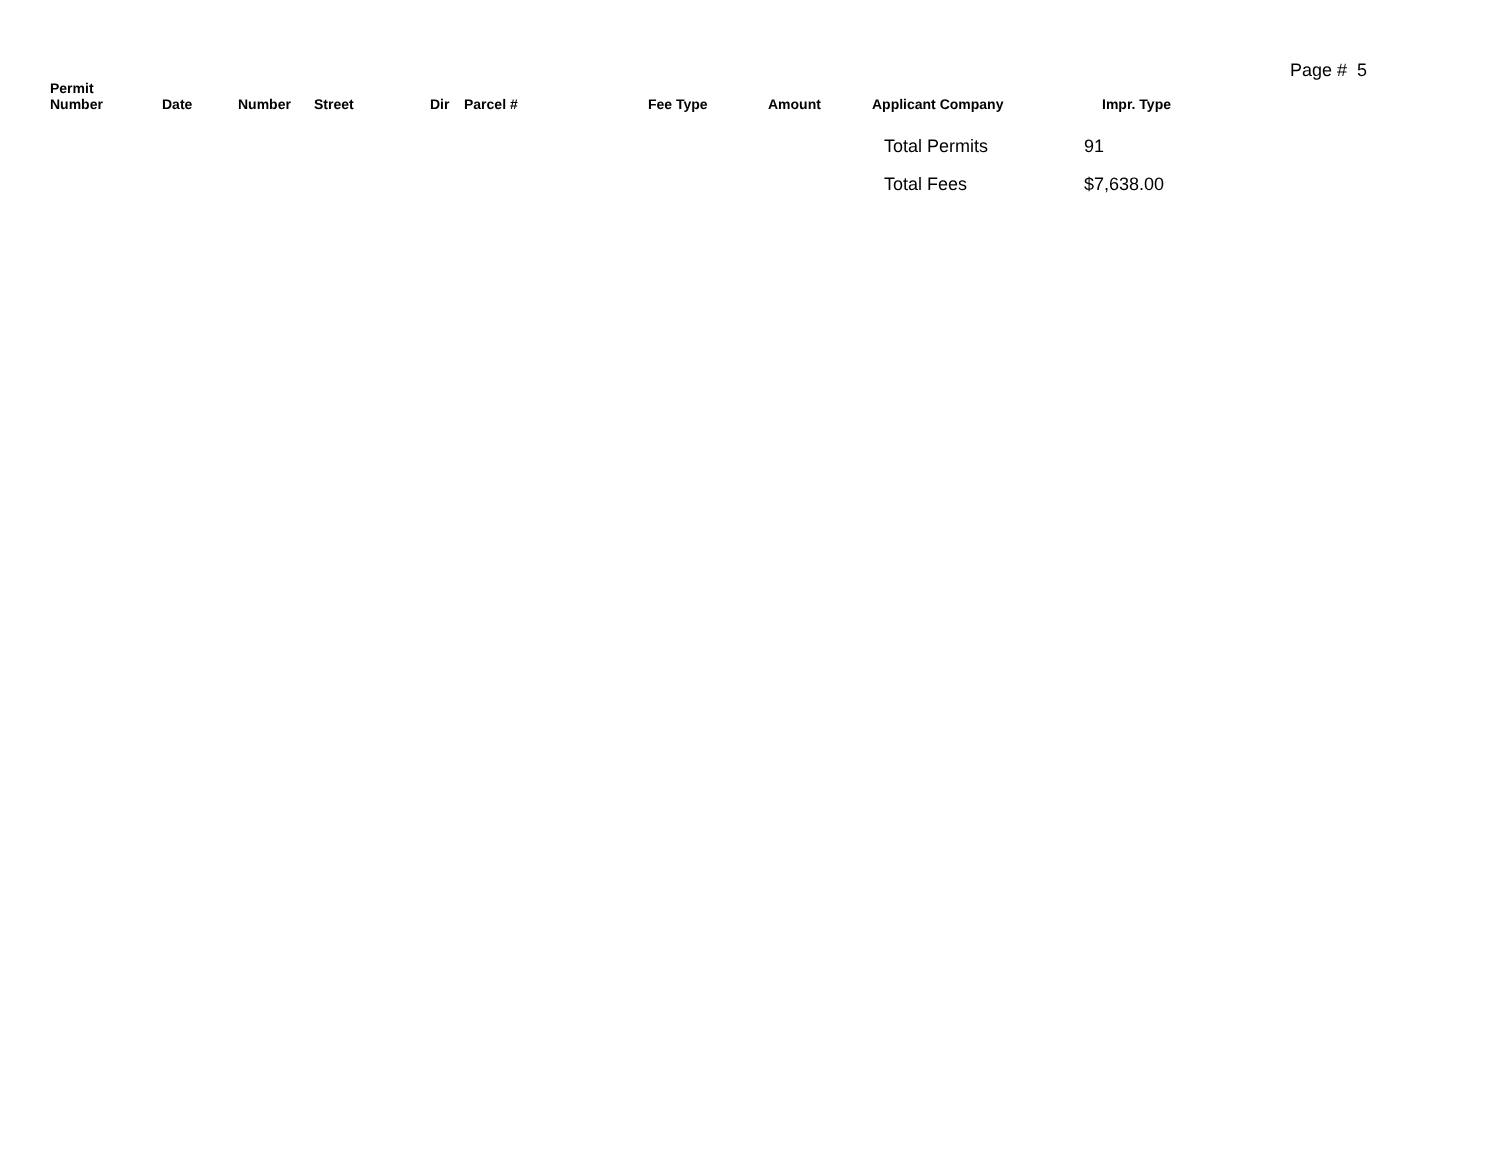Page # 5
| Permit Number | Date | Number | Street | Dir | Parcel # | Fee Type | Amount | Applicant Company | Impr. Type |
| --- | --- | --- | --- | --- | --- | --- | --- | --- | --- |
Total Permits 91
Total Fees $7,638.00